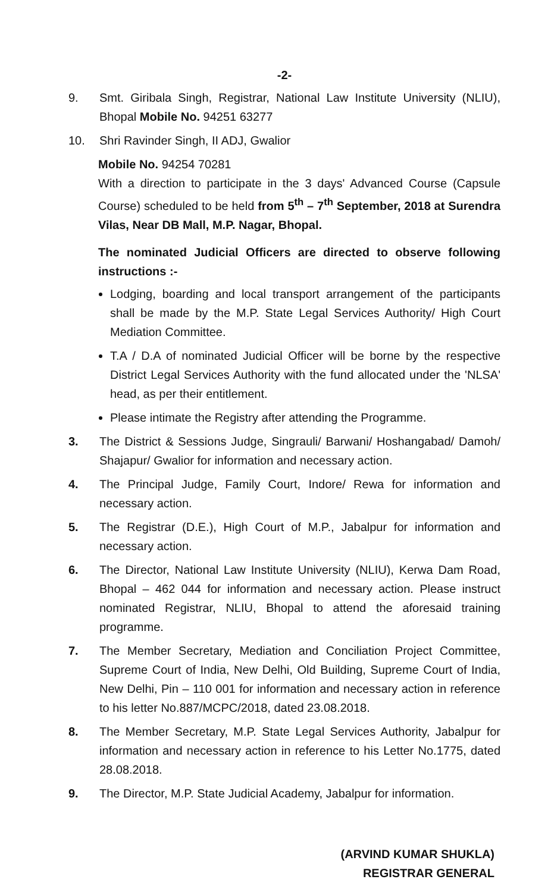-2-
9. Smt. Giribala Singh, Registrar, National Law Institute University (NLIU), Bhopal Mobile No. 94251 63277
10. Shri Ravinder Singh, II ADJ, Gwalior
Mobile No. 94254 70281
With a direction to participate in the 3 days' Advanced Course (Capsule Course) scheduled to be held from 5<sup>th</sup> – 7<sup>th</sup> September, 2018 at Surendra Vilas, Near DB Mall, M.P. Nagar, Bhopal.
The nominated Judicial Officers are directed to observe following instructions :-
Lodging, boarding and local transport arrangement of the participants shall be made by the M.P. State Legal Services Authority/ High Court Mediation Committee.
T.A / D.A of nominated Judicial Officer will be borne by the respective District Legal Services Authority with the fund allocated under the 'NLSA' head, as per their entitlement.
Please intimate the Registry after attending the Programme.
3. The District & Sessions Judge, Singrauli/ Barwani/ Hoshangabad/ Damoh/ Shajapur/ Gwalior for information and necessary action.
4. The Principal Judge, Family Court, Indore/ Rewa for information and necessary action.
5. The Registrar (D.E.), High Court of M.P., Jabalpur for information and necessary action.
6. The Director, National Law Institute University (NLIU), Kerwa Dam Road, Bhopal – 462 044 for information and necessary action. Please instruct nominated Registrar, NLIU, Bhopal to attend the aforesaid training programme.
7. The Member Secretary, Mediation and Conciliation Project Committee, Supreme Court of India, New Delhi, Old Building, Supreme Court of India, New Delhi, Pin – 110 001 for information and necessary action in reference to his letter No.887/MCPC/2018, dated 23.08.2018.
8. The Member Secretary, M.P. State Legal Services Authority, Jabalpur for information and necessary action in reference to his Letter No.1775, dated 28.08.2018.
9. The Director, M.P. State Judicial Academy, Jabalpur for information.
(ARVIND KUMAR SHUKLA)
REGISTRAR GENERAL